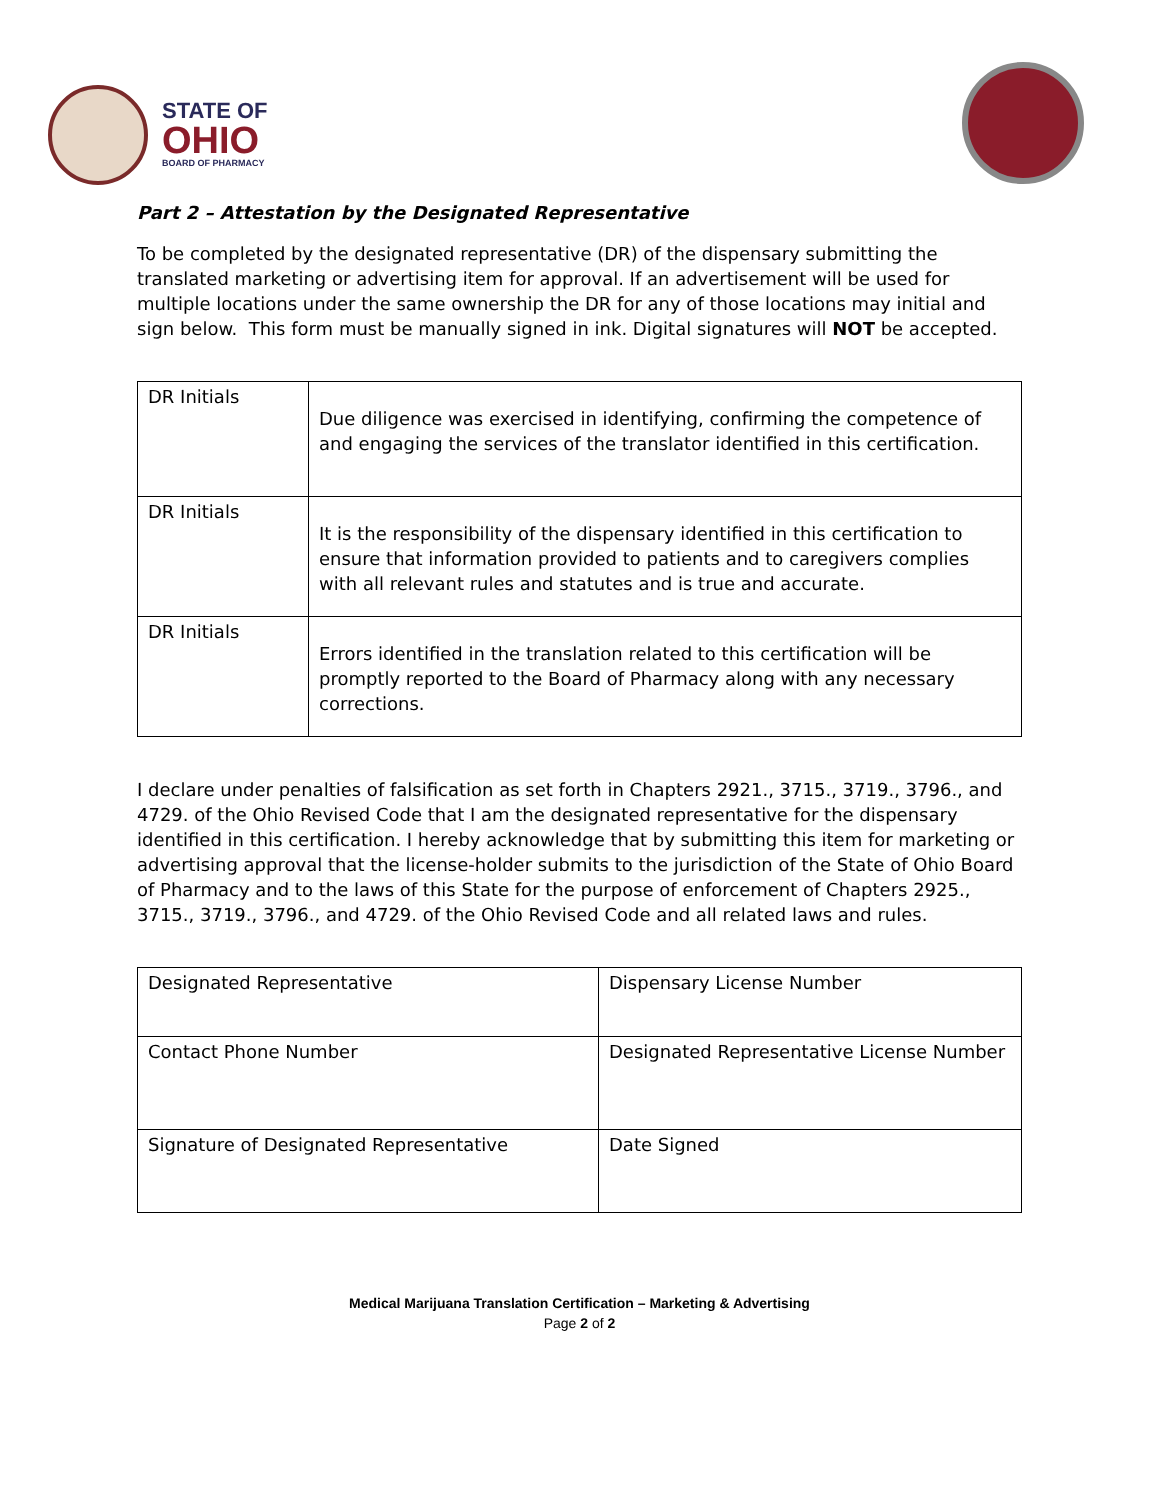STATE OF
OHIO
BOARD OF PHARMACY
Part 2 – Attestation by the Designated Representative
To be completed by the designated representative (DR) of the dispensary submitting the translated marketing or advertising item for approval. If an advertisement will be used for multiple locations under the same ownership the DR for any of those locations may initial and sign below. This form must be manually signed in ink. Digital signatures will NOT be accepted.
| DR Initials | Due diligence was exercised in identifying, confirming the competence of and engaging the services of the translator identified in this certification. |
| DR Initials | It is the responsibility of the dispensary identified in this certification to ensure that information provided to patients and to caregivers complies with all relevant rules and statutes and is true and accurate. |
| DR Initials | Errors identified in the translation related to this certification will be promptly reported to the Board of Pharmacy along with any necessary corrections. |
I declare under penalties of falsification as set forth in Chapters 2921., 3715., 3719., 3796., and 4729. of the Ohio Revised Code that I am the designated representative for the dispensary identified in this certification. I hereby acknowledge that by submitting this item for marketing or advertising approval that the license-holder submits to the jurisdiction of the State of Ohio Board of Pharmacy and to the laws of this State for the purpose of enforcement of Chapters 2925., 3715., 3719., 3796., and 4729. of the Ohio Revised Code and all related laws and rules.
| Designated Representative | Dispensary License Number |
| Contact Phone Number | Designated Representative License Number |
| Signature of Designated Representative | Date Signed |
Medical Marijuana Translation Certification – Marketing & Advertising
Page 2 of 2